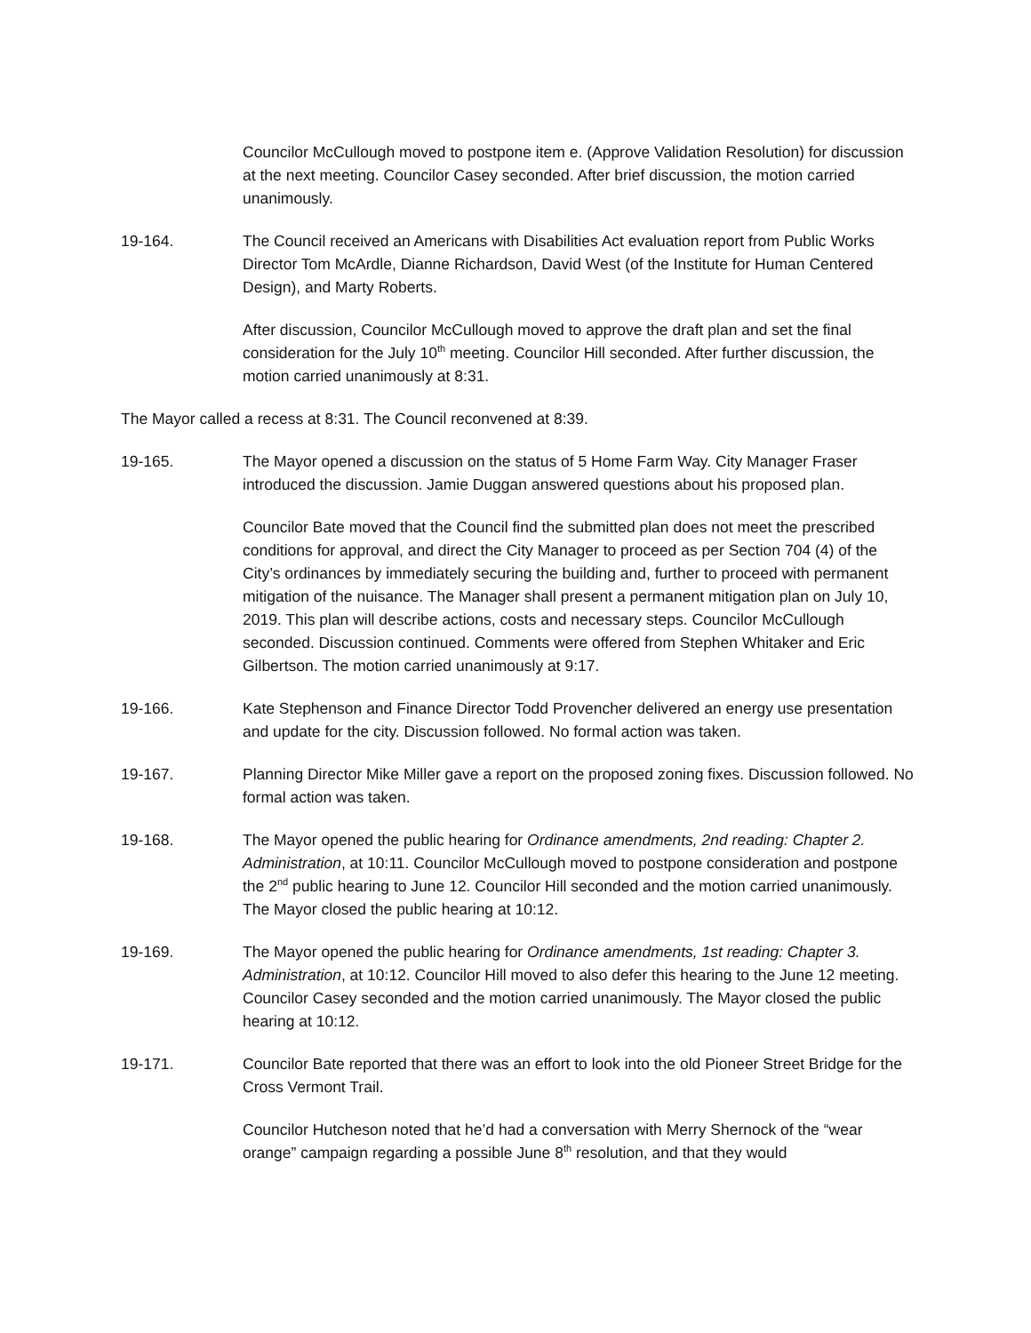Councilor McCullough moved to postpone item e. (Approve Validation Resolution) for discussion at the next meeting. Councilor Casey seconded. After brief discussion, the motion carried unanimously.
19-164. The Council received an Americans with Disabilities Act evaluation report from Public Works Director Tom McArdle, Dianne Richardson, David West (of the Institute for Human Centered Design), and Marty Roberts.
After discussion, Councilor McCullough moved to approve the draft plan and set the final consideration for the July 10<sup>th</sup> meeting. Councilor Hill seconded. After further discussion, the motion carried unanimously at 8:31.
The Mayor called a recess at 8:31. The Council reconvened at 8:39.
19-165. The Mayor opened a discussion on the status of 5 Home Farm Way. City Manager Fraser introduced the discussion. Jamie Duggan answered questions about his proposed plan.
Councilor Bate moved that the Council find the submitted plan does not meet the prescribed conditions for approval, and direct the City Manager to proceed as per Section 704 (4) of the City’s ordinances by immediately securing the building and, further to proceed with permanent mitigation of the nuisance. The Manager shall present a permanent mitigation plan on July 10, 2019. This plan will describe actions, costs and necessary steps. Councilor McCullough seconded. Discussion continued. Comments were offered from Stephen Whitaker and Eric Gilbertson. The motion carried unanimously at 9:17.
19-166. Kate Stephenson and Finance Director Todd Provencher delivered an energy use presentation and update for the city. Discussion followed. No formal action was taken.
19-167. Planning Director Mike Miller gave a report on the proposed zoning fixes. Discussion followed. No formal action was taken.
19-168. The Mayor opened the public hearing for Ordinance amendments, 2nd reading: Chapter 2. Administration, at 10:11. Councilor McCullough moved to postpone consideration and postpone the 2<sup>nd</sup> public hearing to June 12. Councilor Hill seconded and the motion carried unanimously. The Mayor closed the public hearing at 10:12.
19-169. The Mayor opened the public hearing for Ordinance amendments, 1st reading: Chapter 3. Administration, at 10:12. Councilor Hill moved to also defer this hearing to the June 12 meeting. Councilor Casey seconded and the motion carried unanimously. The Mayor closed the public hearing at 10:12.
19-171. Councilor Bate reported that there was an effort to look into the old Pioneer Street Bridge for the Cross Vermont Trail.
Councilor Hutcheson noted that he’d had a conversation with Merry Shernock of the “wear orange” campaign regarding a possible June 8<sup>th</sup> resolution, and that they would